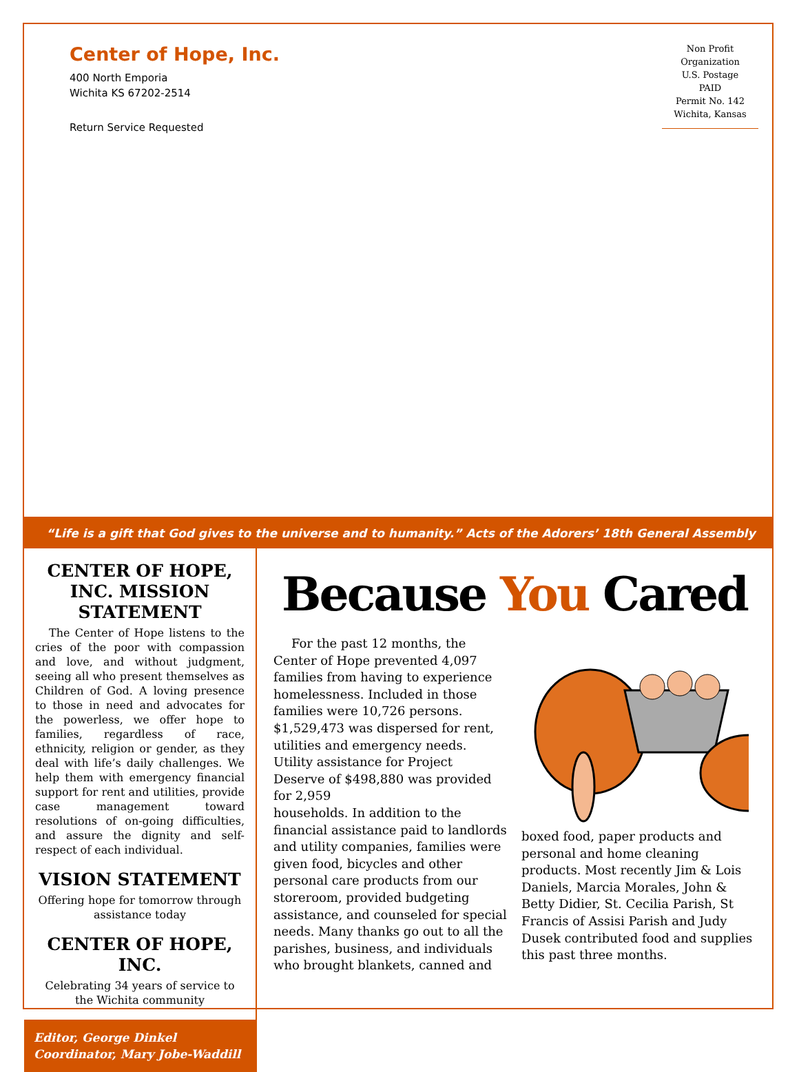Center of Hope, Inc.
400 North Emporia
Wichita KS 67202-2514
Return Service Requested
Non Profit
Organization
U.S. Postage
PAID
Permit No. 142
Wichita, Kansas
“Life is a gift that God gives to the universe and to humanity.” Acts of the Adorers’ 18th General Assembly
CENTER OF HOPE, INC. MISSION STATEMENT
The Center of Hope listens to the cries of the poor with compassion and love, and without judgment, seeing all who present themselves as Children of God. A loving presence to those in need and advocates for the powerless, we offer hope to families, regardless of race, ethnicity, religion or gender, as they deal with life’s daily challenges. We help them with emergency financial support for rent and utilities, provide case management toward resolutions of on-going difficulties, and assure the dignity and self-respect of each individual.
VISION STATEMENT
Offering hope for tomorrow through assistance today
CENTER OF HOPE, INC.
Celebrating 34 years of service to the Wichita community
Editor, George Dinkel
Coordinator, Mary Jobe-Waddill
Because You Cared
For the past 12 months, the Center of Hope prevented 4,097 families from having to experience homelessness. Included in those families were 10,726 persons. $1,529,473 was dispersed for rent, utilities and emergency needs. Utility assistance for Project Deserve of $498,880 was provided for 2,959
households. In addition to the financial assistance paid to landlords and utility companies, families were given food, bicycles and other personal care products from our storeroom, provided budgeting assistance, and counseled for special needs. Many thanks go out to all the parishes, business, and individuals who brought blankets, canned and boxed food, paper products and personal and home cleaning products. Most recently Jim & Lois Daniels, Marcia Morales, John & Betty Didier, St. Cecilia Parish, St Francis of Assisi Parish and Judy Dusek contributed food and supplies this past three months.